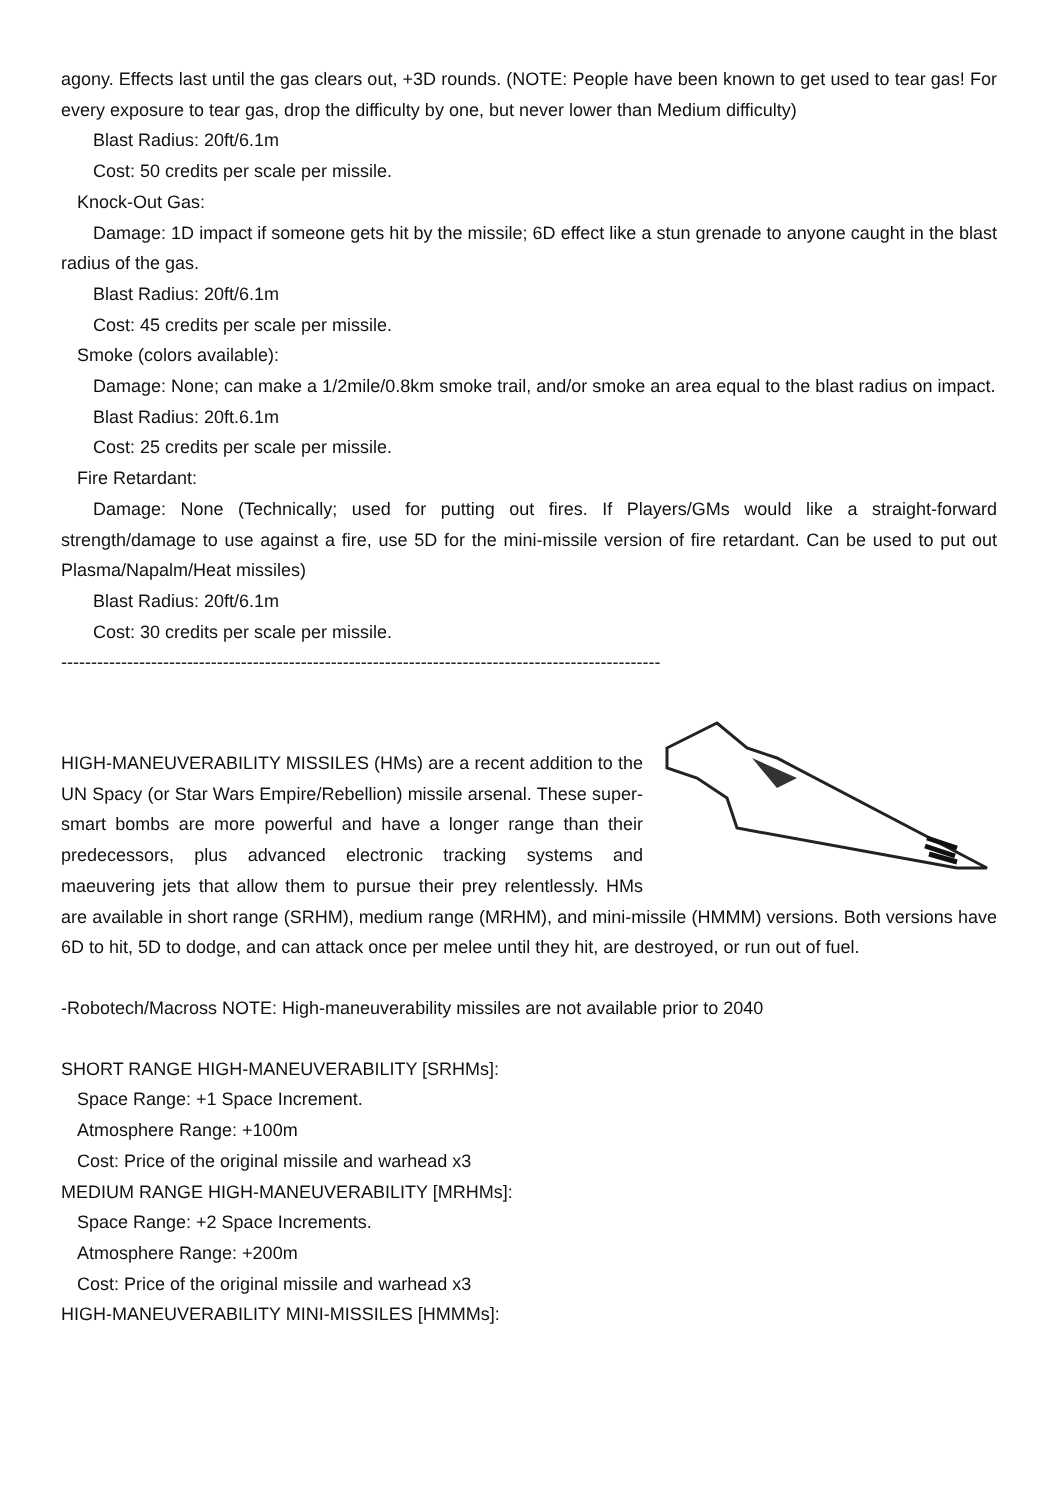agony. Effects last until the gas clears out, +3D rounds. (NOTE: People have been known to get used to tear gas! For every exposure to tear gas, drop the difficulty by one, but never lower than Medium difficulty)
Blast Radius: 20ft/6.1m
Cost: 50 credits per scale per missile.
Knock-Out Gas:
Damage: 1D impact if someone gets hit by the missile; 6D effect like a stun grenade to anyone caught in the blast radius of the gas.
Blast Radius: 20ft/6.1m
Cost: 45 credits per scale per missile.
Smoke (colors available):
Damage: None; can make a 1/2mile/0.8km smoke trail, and/or smoke an area equal to the blast radius on impact.
Blast Radius: 20ft.6.1m
Cost: 25 credits per scale per missile.
Fire Retardant:
Damage: None (Technically; used for putting out fires. If Players/GMs would like a straight-forward strength/damage to use against a fire, use 5D for the mini-missile version of fire retardant. Can be used to put out Plasma/Napalm/Heat missiles)
Blast Radius: 20ft/6.1m
Cost: 30 credits per scale per missile.
----------------------------------------------------------------------------------------------------
HIGH-MANEUVERABILITY MISSILES (HMs) are a recent addition to the UN Spacy (or Star Wars Empire/Rebellion) missile arsenal. These super-smart bombs are more powerful and have a longer range than their predecessors, plus advanced electronic tracking systems and maeuvering jets that allow them to pursue their prey relentlessly. HMs are available in short range (SRHM), medium range (MRHM), and mini-missile (HMMM) versions. Both versions have 6D to hit, 5D to dodge, and can attack once per melee until they hit, are destroyed, or run out of fuel.
-Robotech/Macross NOTE: High-maneuverability missiles are not available prior to 2040
SHORT RANGE HIGH-MANEUVERABILITY [SRHMs]:
Space Range: +1 Space Increment.
Atmosphere Range: +100m
Cost: Price of the original missile and warhead x3
MEDIUM RANGE HIGH-MANEUVERABILITY [MRHMs]:
Space Range: +2 Space Increments.
Atmosphere Range: +200m
Cost: Price of the original missile and warhead x3
HIGH-MANEUVERABILITY MINI-MISSILES [HMMMs]: